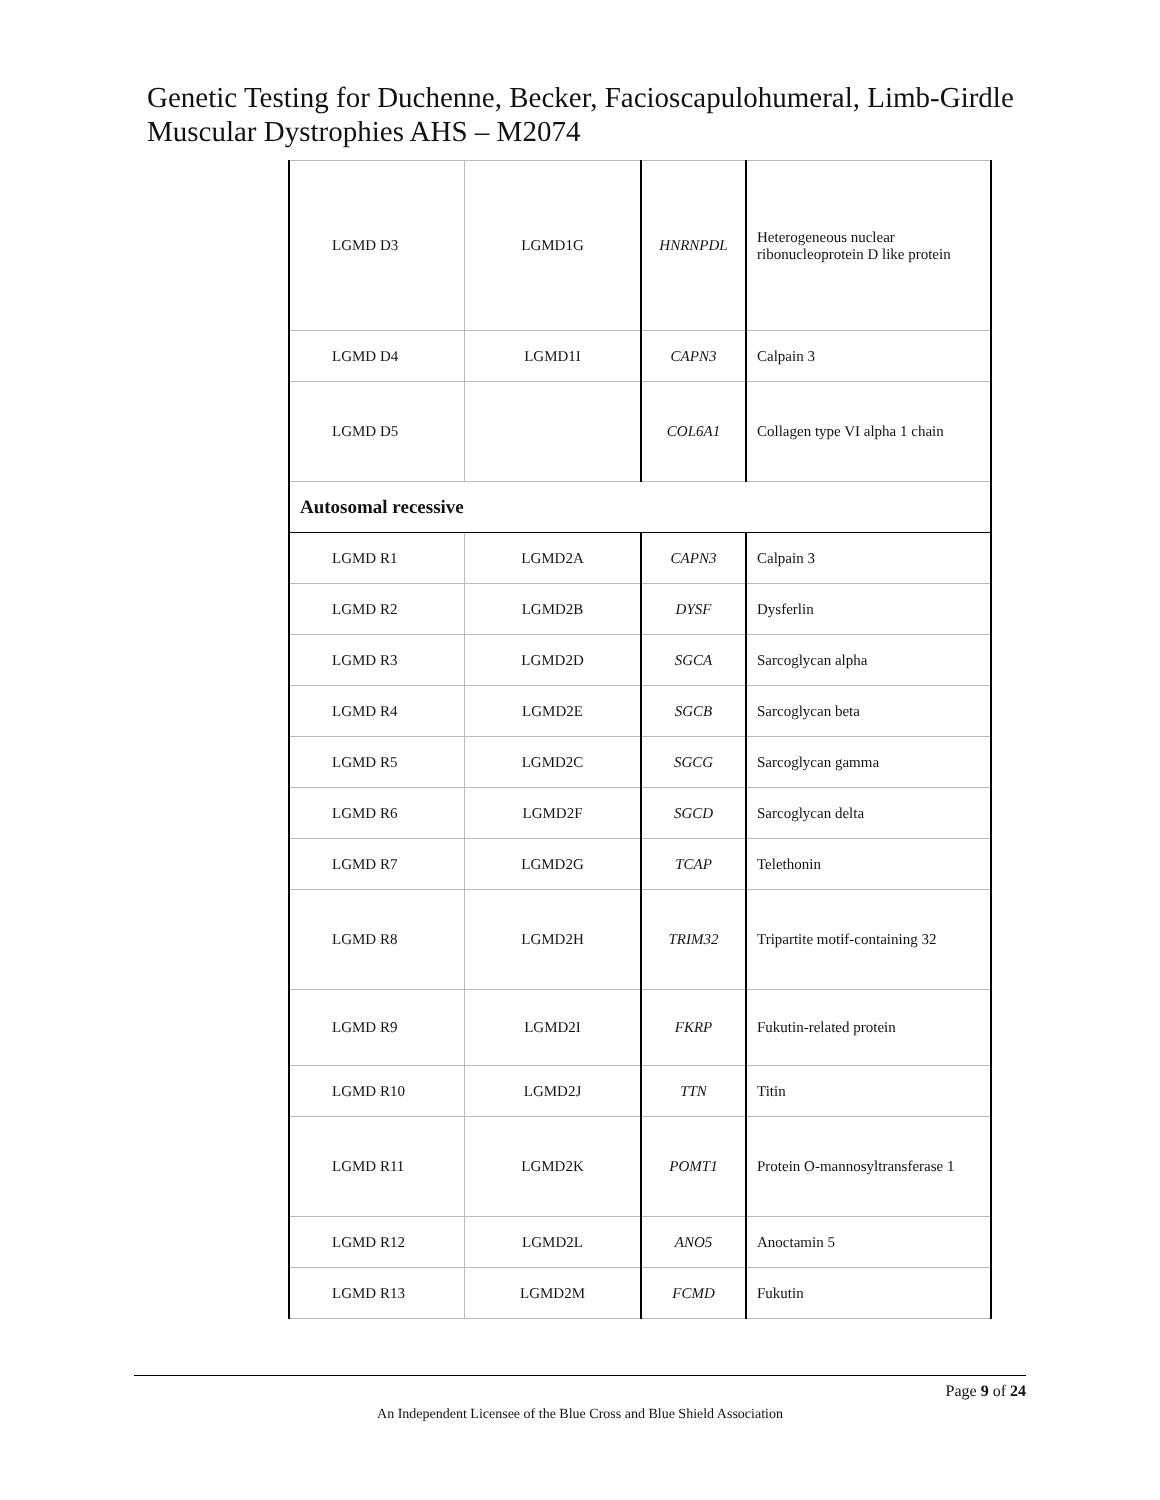Genetic Testing for Duchenne, Becker, Facioscapulohumeral, Limb-Girdle Muscular Dystrophies AHS – M2074
| LGMD D3 | LGMD1G | HNRNPDL | Heterogeneous nuclear ribonucleoprotein D like protein |
| LGMD D4 | LGMD1I | CAPN3 | Calpain 3 |
| LGMD D5 | | COL6A1 | Collagen type VI alpha 1 chain |
| Autosomal recessive | | | |
| LGMD R1 | LGMD2A | CAPN3 | Calpain 3 |
| LGMD R2 | LGMD2B | DYSF | Dysferlin |
| LGMD R3 | LGMD2D | SGCA | Sarcoglycan alpha |
| LGMD R4 | LGMD2E | SGCB | Sarcoglycan beta |
| LGMD R5 | LGMD2C | SGCG | Sarcoglycan gamma |
| LGMD R6 | LGMD2F | SGCD | Sarcoglycan delta |
| LGMD R7 | LGMD2G | TCAP | Telethonin |
| LGMD R8 | LGMD2H | TRIM32 | Tripartite motif-containing 32 |
| LGMD R9 | LGMD2I | FKRP | Fukutin-related protein |
| LGMD R10 | LGMD2J | TTN | Titin |
| LGMD R11 | LGMD2K | POMT1 | Protein O-mannosyltransferase 1 |
| LGMD R12 | LGMD2L | ANO5 | Anoctamin 5 |
| LGMD R13 | LGMD2M | FCMD | Fukutin |
Page 9 of 24
An Independent Licensee of the Blue Cross and Blue Shield Association